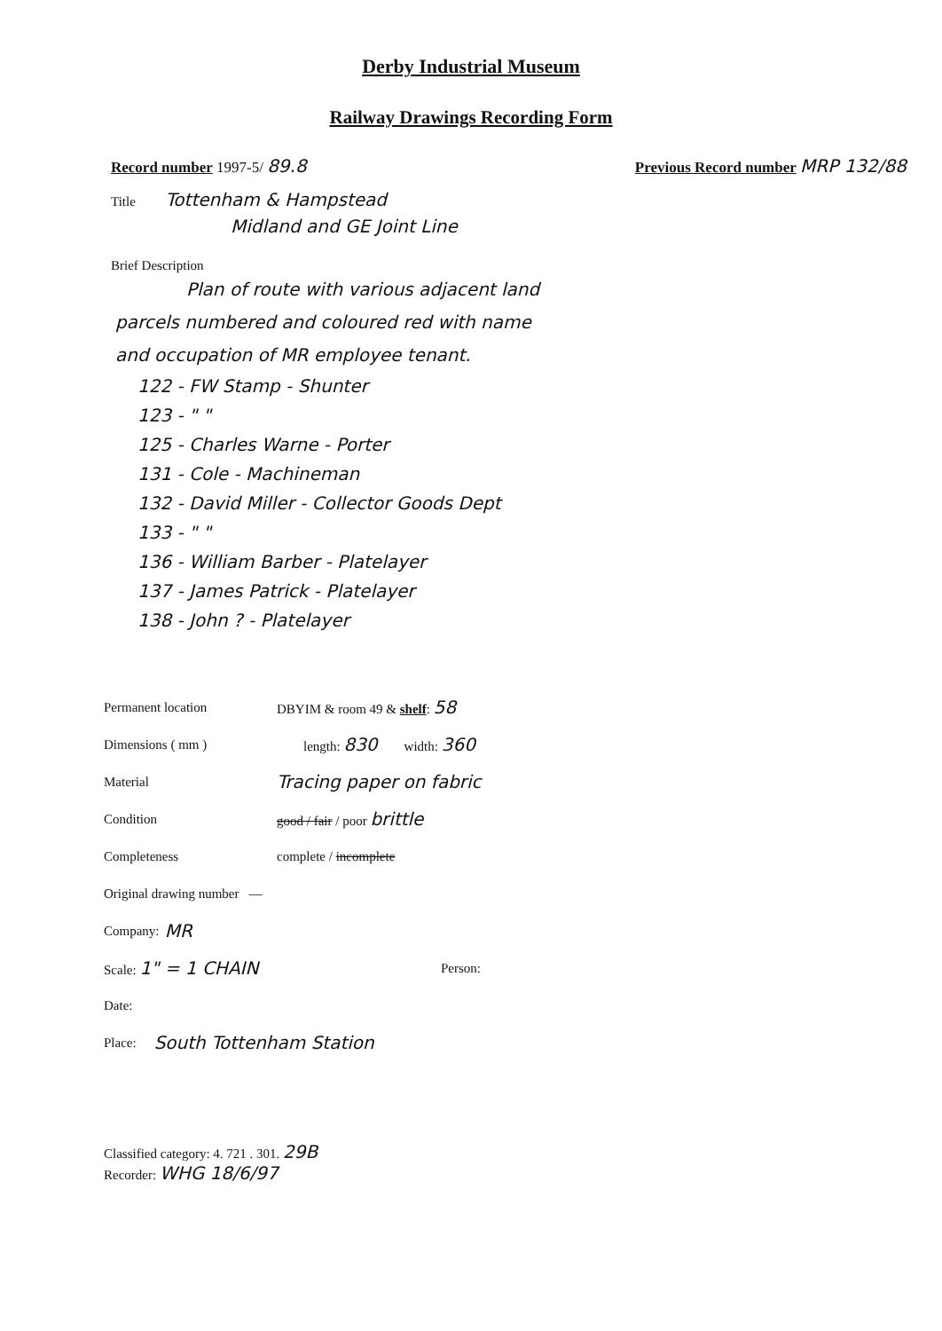Derby Industrial Museum
Railway Drawings Recording Form
Record number 1997-5/ 89.8 Previous Record number MRP 132/88
Title Tottenham & Hampstead
Midland and GE Joint Line
Brief Description
Plan of route with various adjacent land
parcels numbered and coloured red with name
and occupation of MR employee tenant.
122 - FW Stamp - Shunter
123 - " "
125 - Charles Warne - Porter
131 - Cole - Machineman
132 - David Miller - Collector Goods Dept
133 - " "
136 - William Barber - Platelayer
137 - James Patrick - Platelayer
138 - John ? - Platelayer
Permanent location DBYIM & room 49 & shelf: 58
Dimensions ( mm ) length: 830 width: 360
Material Tracing paper on fabric
Condition good / fair / poor brittle
Completeness complete / incomplete
Original drawing number —
Company: MR
Scale: 1" = 1 CHAIN Person:
Date:
Place: South Tottenham Station
Classified category: 4. 721 . 301. 29B
Recorder: WHG 18/6/97